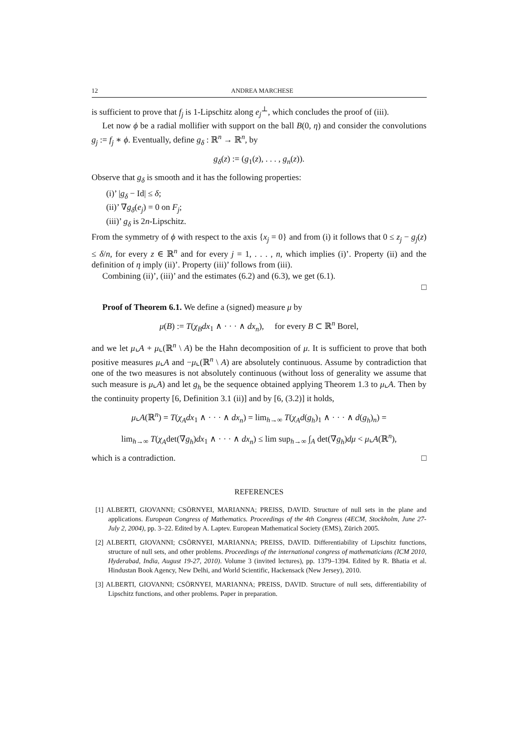12 ANDREA MARCHESE
is sufficient to prove that f<sub>j</sub> is 1-Lipschitz along e<sub>j</sub><sup>⊥</sup>, which concludes the proof of (iii).
Let now ϕ be a radial mollifier with support on the ball B(0, η) and consider the convolutions g<sub>j</sub> := f<sub>j</sub> ∗ ϕ. Eventually, define g<sub>δ</sub> : ℝ<sup>n</sup> → ℝ<sup>n</sup>, by
g<sub>δ</sub>(z) := (g<sub>1</sub>(z), . . . , g<sub>n</sub>(z)).
Observe that g<sub>δ</sub> is smooth and it has the following properties:
(i)’ |g<sub>δ</sub> − Id| ≤ δ;
(ii)’ ∇g<sub>δ</sub>(e<sub>j</sub>) = 0 on F<sub>j</sub>;
(iii)’ g<sub>δ</sub> is 2n-Lipschitz.
From the symmetry of ϕ with respect to the axis {x<sub>j</sub> = 0} and from (i) it follows that 0 ≤ z<sub>j</sub> − g<sub>j</sub>(z) ≤ δ/n, for every z ∈ ℝ<sup>n</sup> and for every j = 1, . . . , n, which implies (i)’. Property (ii) and the definition of η imply (ii)’. Property (iii)’ follows from (iii).
Combining (ii)’, (iii)’ and the estimates (6.2) and (6.3), we get (6.1).
□
Proof of Theorem 6.1. We define a (signed) measure μ by
μ(B) := T(χ<sub>B</sub>dx<sub>1</sub> ∧ · · · ∧ dx<sub>n</sub>), for every B ⊂ ℝ<sup>n</sup> Borel,
and we let μ⌞A + μ⌞(ℝ<sup>n</sup> \ A) be the Hahn decomposition of μ. It is sufficient to prove that both positive measures μ⌞A and −μ⌞(ℝ<sup>n</sup> \ A) are absolutely continuous. Assume by contradiction that one of the two measures is not absolutely continuous (without loss of generality we assume that such measure is μ⌞A) and let g<sub>h</sub> be the sequence obtained applying Theorem 1.3 to μ⌞A. Then by the continuity property [6, Definition 3.1 (ii)] and by [6, (3.2)] it holds,
μ⌞A(ℝ<sup>n</sup>) = T(χ<sub>A</sub>dx<sub>1</sub> ∧ · · · ∧ dx<sub>n</sub>) = lim<sub>h→∞</sub> T(χ<sub>A</sub>d(g<sub>h</sub>)<sub>1</sub> ∧ · · · ∧ d(g<sub>h</sub>)<sub>n</sub>) =
lim<sub>h→∞</sub> T(χ<sub>A</sub>det(∇g<sub>h</sub>)dx<sub>1</sub> ∧ · · · ∧ dx<sub>n</sub>) ≤ lim sup<sub>h→∞</sub> ∫<sub>A</sub> det(∇g<sub>h</sub>)dμ < μ⌞A(ℝ<sup>n</sup>),
which is a contradiction. □
REFERENCES
[1] ALBERTI, GIOVANNI; CSÖRNYEI, MARIANNA; PREISS, DAVID. Structure of null sets in the plane and applications. European Congress of Mathematics. Proceedings of the 4th Congress (4ECM, Stockholm, June 27-July 2, 2004), pp. 3–22. Edited by A. Laptev. European Mathematical Society (EMS), Zürich 2005.
[2] ALBERTI, GIOVANNI; CSÖRNYEI, MARIANNA; PREISS, DAVID. Differentiability of Lipschitz functions, structure of null sets, and other problems. Proceedings of the international congress of mathematicians (ICM 2010, Hyderabad, India, August 19-27, 2010). Volume 3 (invited lectures), pp. 1379–1394. Edited by R. Bhatia et al. Hindustan Book Agency, New Delhi, and World Scientific, Hackensack (New Jersey), 2010.
[3] ALBERTI, GIOVANNI; CSÖRNYEI, MARIANNA; PREISS, DAVID. Structure of null sets, differentiability of Lipschitz functions, and other problems. Paper in preparation.